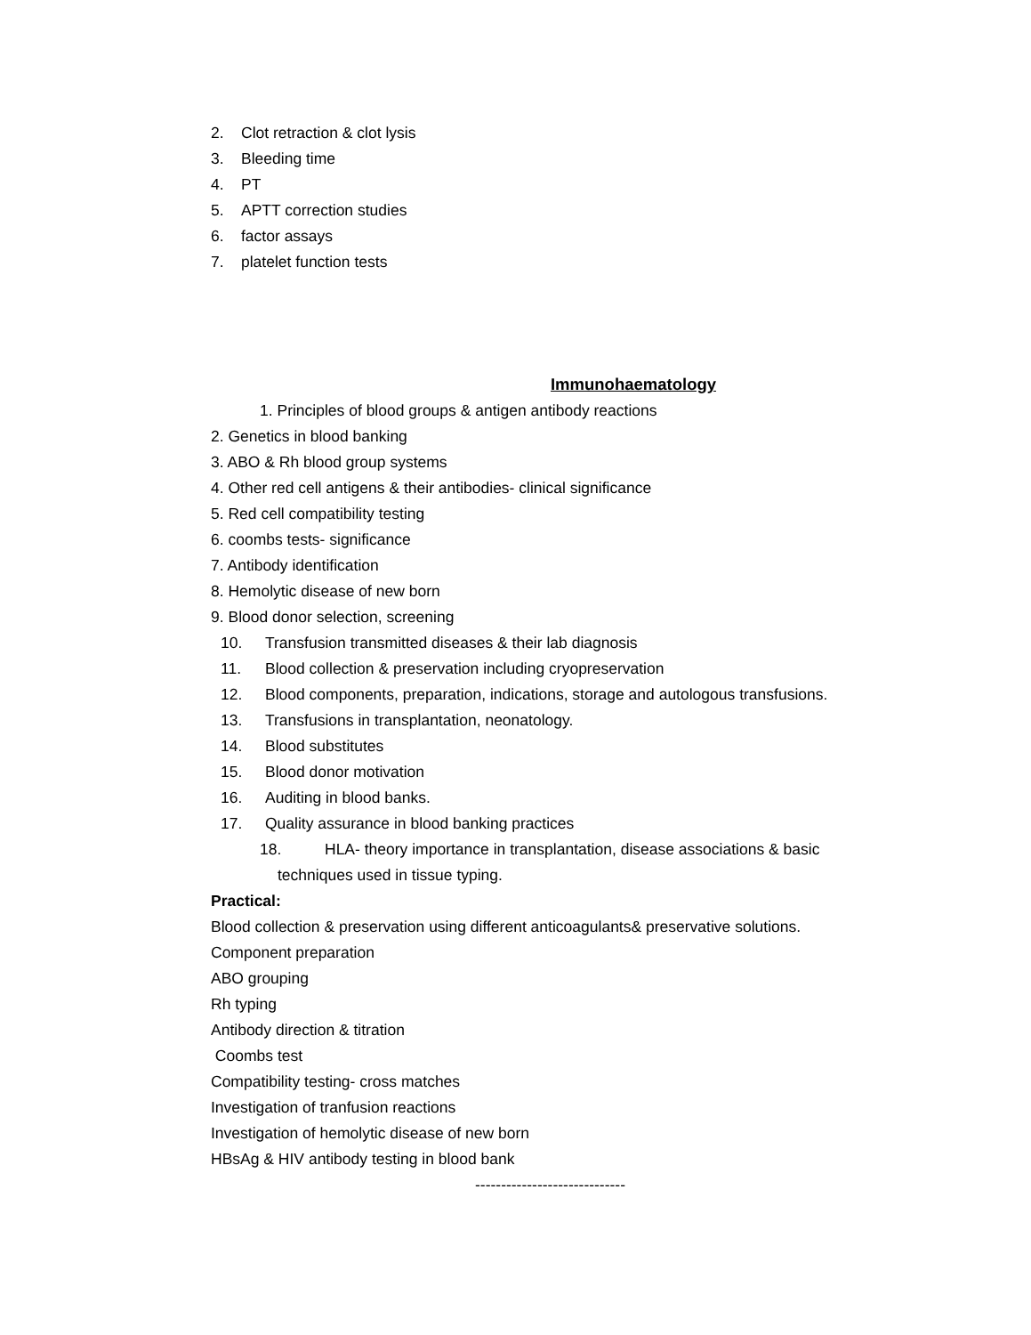2. Clot retraction & clot lysis
3. Bleeding time
4. PT
5. APTT correction studies
6. factor assays
7. platelet function tests
Immunohaematology
1. Principles of blood groups & antigen antibody reactions
2. Genetics in blood banking
3. ABO & Rh blood group systems
4. Other red cell antigens & their antibodies- clinical significance
5. Red cell compatibility testing
6. coombs tests- significance
7. Antibody identification
8. Hemolytic disease of new born
9. Blood donor selection, screening
10. Transfusion transmitted diseases & their lab diagnosis
11. Blood collection & preservation including cryopreservation
12. Blood components, preparation, indications, storage and autologous transfusions.
13. Transfusions in transplantation, neonatology.
14. Blood substitutes
15. Blood donor motivation
16. Auditing in blood banks.
17. Quality assurance in blood banking practices
18. HLA- theory importance in transplantation, disease associations & basic
techniques used in tissue typing.
Practical:
Blood collection & preservation using different anticoagulants& preservative solutions.
Component preparation
ABO grouping
Rh typing
Antibody direction & titration
Coombs test
Compatibility testing- cross matches
Investigation of tranfusion reactions
Investigation of hemolytic disease of new born
HBsAg & HIV antibody testing in blood bank
-----------------------------